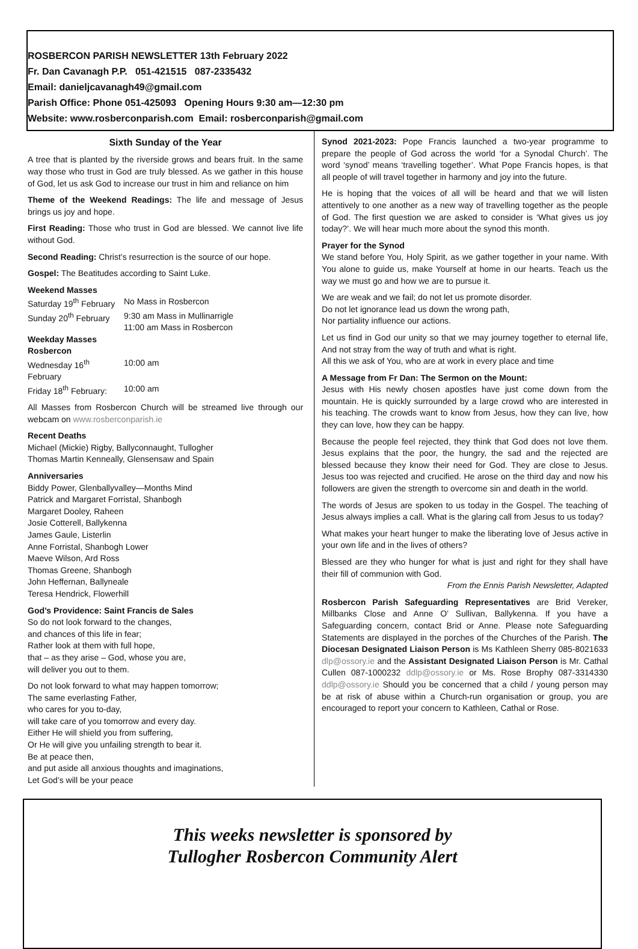ROSBERCON PARISH NEWSLETTER 13th February 2022
Fr. Dan Cavanagh P.P. 051-421515 087-2335432
Email: danieljcavanagh49@gmail.com
Parish Office: Phone 051-425093 Opening Hours 9:30 am—12:30 pm
Website: www.rosberconparish.com Email: rosberconparish@gmail.com
Sixth Sunday of the Year
A tree that is planted by the riverside grows and bears fruit. In the same way those who trust in God are truly blessed. As we gather in this house of God, let us ask God to increase our trust in him and reliance on him
Theme of the Weekend Readings: The life and message of Jesus brings us joy and hope.
First Reading: Those who trust in God are blessed. We cannot live life without God.
Second Reading: Christ’s resurrection is the source of our hope.
Gospel: The Beatitudes according to Saint Luke.
Weekend Masses
Saturday 19<sup>th</sup> February No Mass in Rosbercon Sunday 20<sup>th</sup> February 9:30 am Mass in Mullinarrigle
11:00 am Mass in Rosbercon
Weekday Masses
Rosbercon
Wednesday 16<sup>th</sup> February 10:00 am Friday 18<sup>th</sup> February: 10:00 am
All Masses from Rosbercon Church will be streamed live through our webcam on www.rosberconparish.ie
Recent Deaths
Michael (Mickie) Rigby, Ballyconnaught, Tullogher
Thomas Martin Kenneally, Glensensaw and Spain
Anniversaries
Biddy Power, Glenballyvalley—Months Mind
Patrick and Margaret Forristal, Shanbogh
Margaret Dooley, Raheen
Josie Cotterell, Ballykenna
James Gaule, Listerlin
Anne Forristal, Shanbogh Lower
Maeve Wilson, Ard Ross
Thomas Greene, Shanbogh
John Heffernan, Ballyneale
Teresa Hendrick, Flowerhill
God’s Providence: Saint Francis de Sales
So do not look forward to the changes,
and chances of this life in fear;
Rather look at them with full hope,
that – as they arise – God, whose you are,
will deliver you out to them.
Do not look forward to what may happen tomorrow;
The same everlasting Father,
who cares for you to-day,
will take care of you tomorrow and every day.
Either He will shield you from suffering,
Or He will give you unfailing strength to bear it.
Be at peace then,
and put aside all anxious thoughts and imaginations,
Let God’s will be your peace
Synod 2021-2023: Pope Francis launched a two-year programme to prepare the people of God across the world ‘for a Synodal Church’. The word ‘synod’ means ‘travelling together’. What Pope Francis hopes, is that all people of will travel together in harmony and joy into the future.
He is hoping that the voices of all will be heard and that we will listen attentively to one another as a new way of travelling together as the people of God. The first question we are asked to consider is ‘What gives us joy today?’. We will hear much more about the synod this month.
Prayer for the Synod
We stand before You, Holy Spirit, as we gather together in your name. With You alone to guide us, make Yourself at home in our hearts. Teach us the way we must go and how we are to pursue it.
We are weak and we fail; do not let us promote disorder.
Do not let ignorance lead us down the wrong path,
Nor partiality influence our actions.
Let us find in God our unity so that we may journey together to eternal life, And not stray from the way of truth and what is right.
All this we ask of You, who are at work in every place and time
A Message from Fr Dan: The Sermon on the Mount:
Jesus with His newly chosen apostles have just come down from the mountain. He is quickly surrounded by a large crowd who are interested in his teaching. The crowds want to know from Jesus, how they can live, how they can love, how they can be happy.
Because the people feel rejected, they think that God does not love them. Jesus explains that the poor, the hungry, the sad and the rejected are blessed because they know their need for God. They are close to Jesus. Jesus too was rejected and crucified. He arose on the third day and now his followers are given the strength to overcome sin and death in the world.
The words of Jesus are spoken to us today in the Gospel. The teaching of Jesus always implies a call. What is the glaring call from Jesus to us today?
What makes your heart hunger to make the liberating love of Jesus active in your own life and in the lives of others?
Blessed are they who hunger for what is just and right for they shall have their fill of communion with God.
From the Ennis Parish Newsletter, Adapted
Rosbercon Parish Safeguarding Representatives are Brid Vereker, Millbanks Close and Anne O’ Sullivan, Ballykenna. If you have a Safeguarding concern, contact Brid or Anne. Please note Safeguarding Statements are displayed in the porches of the Churches of the Parish. The Diocesan Designated Liaison Person is Ms Kathleen Sherry 085-8021633 dlp@ossory.ie and the Assistant Designated Liaison Person is Mr. Cathal Cullen 087-1000232 ddlp@ossory.ie or Ms. Rose Brophy 087-3314330 ddlp@ossory.ie Should you be concerned that a child / young person may be at risk of abuse within a Church-run organisation or group, you are encouraged to report your concern to Kathleen, Cathal or Rose.
This weeks newsletter is sponsored by
Tullogher Rosbercon Community Alert